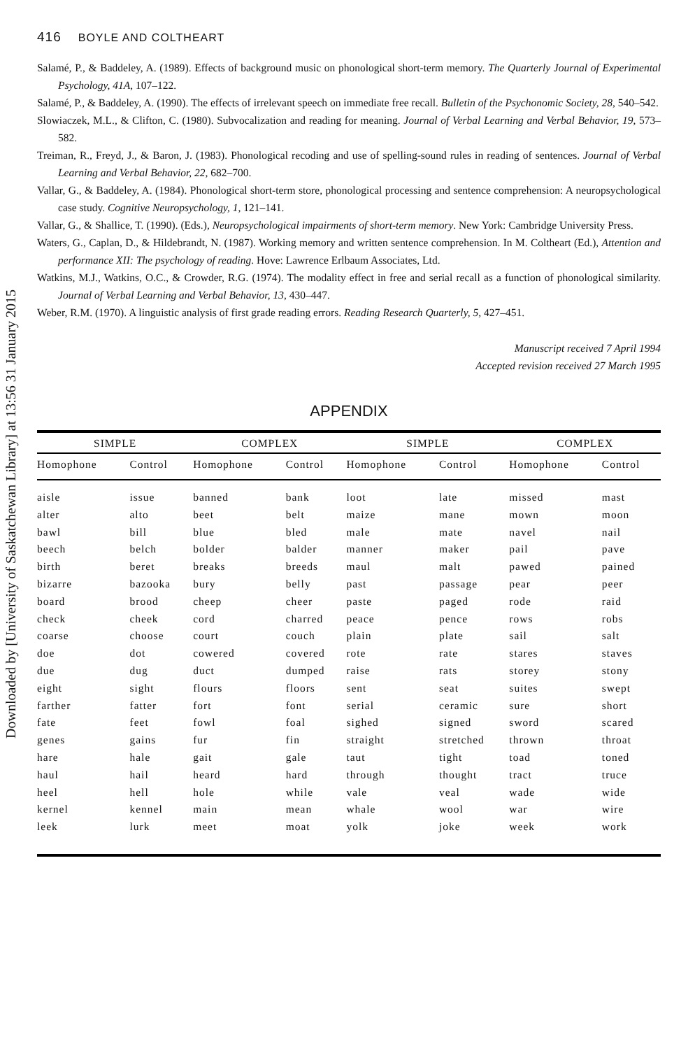Downloaded by [University of Saskatchewan Library] at 13:56 31 January 2015
416 BOYLE AND COLTHEART
Salamé, P., & Baddeley, A. (1989). Effects of background music on phonological short-term memory. The Quarterly Journal of Experimental Psychology, 41A, 107–122.
Salamé, P., & Baddeley, A. (1990). The effects of irrelevant speech on immediate free recall. Bulletin of the Psychonomic Society, 28, 540–542.
Slowiaczek, M.L., & Clifton, C. (1980). Subvocalization and reading for meaning. Journal of Verbal Learning and Verbal Behavior, 19, 573–582.
Treiman, R., Freyd, J., & Baron, J. (1983). Phonological recoding and use of spelling-sound rules in reading of sentences. Journal of Verbal Learning and Verbal Behavior, 22, 682–700.
Vallar, G., & Baddeley, A. (1984). Phonological short-term store, phonological processing and sentence comprehension: A neuropsychological case study. Cognitive Neuropsychology, 1, 121–141.
Vallar, G., & Shallice, T. (1990). (Eds.), Neuropsychological impairments of short-term memory. New York: Cambridge University Press.
Waters, G., Caplan, D., & Hildebrandt, N. (1987). Working memory and written sentence comprehension. In M. Coltheart (Ed.), Attention and performance XII: The psychology of reading. Hove: Lawrence Erlbaum Associates, Ltd.
Watkins, M.J., Watkins, O.C., & Crowder, R.G. (1974). The modality effect in free and serial recall as a function of phonological similarity. Journal of Verbal Learning and Verbal Behavior, 13, 430–447.
Weber, R.M. (1970). A linguistic analysis of first grade reading errors. Reading Research Quarterly, 5, 427–451.
Manuscript received 7 April 1994
Accepted revision received 27 March 1995
APPENDIX
| SIMPLE | | COMPLEX | | SIMPLE | | COMPLEX | |
| --- | --- | --- | --- | --- | --- | --- | --- |
| Homophone | Control | Homophone | Control | Homophone | Control | Homophone | Control |
| aisle | issue | banned | bank | loot | late | missed | mast |
| alter | alto | beet | belt | maize | mane | mown | moon |
| bawl | bill | blue | bled | male | mate | navel | nail |
| beech | belch | bolder | balder | manner | maker | pail | pave |
| birth | beret | breaks | breeds | maul | malt | pawed | pained |
| bizarre | bazooka | bury | belly | past | passage | pear | peer |
| board | brood | cheep | cheer | paste | paged | rode | raid |
| check | cheek | cord | charred | peace | pence | rows | robs |
| coarse | choose | court | couch | plain | plate | sail | salt |
| doe | dot | cowered | covered | rote | rate | stares | staves |
| due | dug | duct | dumped | raise | rats | storey | stony |
| eight | sight | flours | floors | sent | seat | suites | swept |
| farther | fatter | fort | font | serial | ceramic | sure | short |
| fate | feet | fowl | foal | sighed | signed | sword | scared |
| genes | gains | fur | fin | straight | stretched | thrown | throat |
| hare | hale | gait | gale | taut | tight | toad | toned |
| haul | hail | heard | hard | through | thought | tract | truce |
| heel | hell | hole | while | vale | veal | wade | wide |
| kernel | kennel | main | mean | whale | wool | war | wire |
| leek | lurk | meet | moat | yolk | joke | week | work |